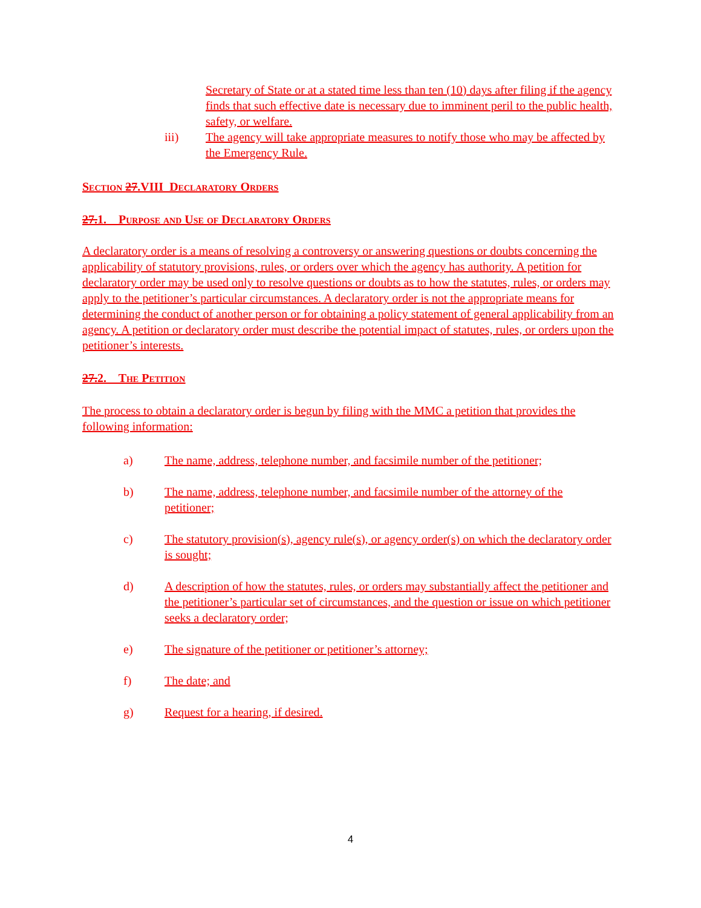Secretary of State or at a stated time less than ten (10) days after filing if the agency finds that such effective date is necessary due to imminent peril to the public health, safety, or welfare.
iii) The agency will take appropriate measures to notify those who may be affected by the Emergency Rule.
Section 27.VIII Declaratory Orders
27.1. Purpose and Use of Declaratory Orders
A declaratory order is a means of resolving a controversy or answering questions or doubts concerning the applicability of statutory provisions, rules, or orders over which the agency has authority. A petition for declaratory order may be used only to resolve questions or doubts as to how the statutes, rules, or orders may apply to the petitioner’s particular circumstances. A declaratory order is not the appropriate means for determining the conduct of another person or for obtaining a policy statement of general applicability from an agency. A petition or declaratory order must describe the potential impact of statutes, rules, or orders upon the petitioner’s interests.
27.2. The Petition
The process to obtain a declaratory order is begun by filing with the MMC a petition that provides the following information:
a) The name, address, telephone number, and facsimile number of the petitioner;
b) The name, address, telephone number, and facsimile number of the attorney of the petitioner;
c) The statutory provision(s), agency rule(s), or agency order(s) on which the declaratory order is sought;
d) A description of how the statutes, rules, or orders may substantially affect the petitioner and the petitioner’s particular set of circumstances, and the question or issue on which petitioner seeks a declaratory order;
e) The signature of the petitioner or petitioner’s attorney;
f) The date; and
g) Request for a hearing, if desired.
4